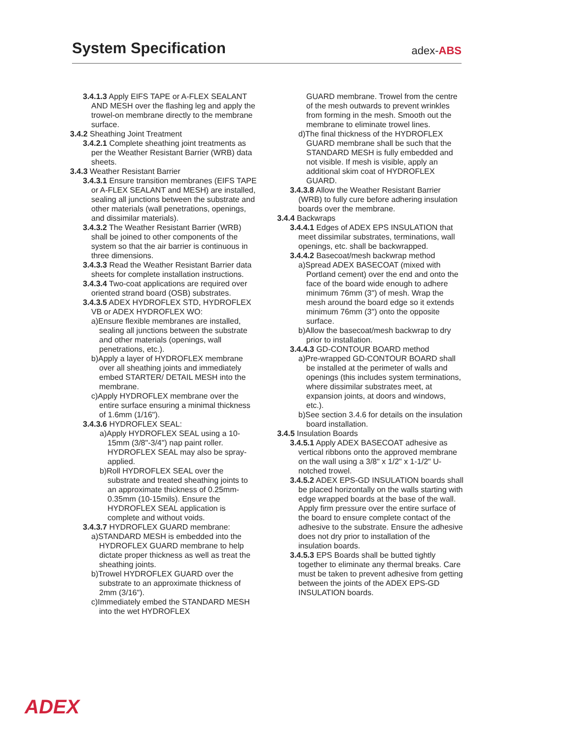System Specification
adex-ABS
3.4.1.3 Apply EIFS TAPE or A-FLEX SEALANT AND MESH over the flashing leg and apply the trowel-on membrane directly to the membrane surface.
3.4.2 Sheathing Joint Treatment
3.4.2.1 Complete sheathing joint treatments as per the Weather Resistant Barrier (WRB) data sheets.
3.4.3 Weather Resistant Barrier
3.4.3.1 Ensure transition membranes (EIFS TAPE or A-FLEX SEALANT and MESH) are installed, sealing all junctions between the substrate and other materials (wall penetrations, openings, and dissimilar materials).
3.4.3.2 The Weather Resistant Barrier (WRB) shall be joined to other components of the system so that the air barrier is continuous in three dimensions.
3.4.3.3 Read the Weather Resistant Barrier data sheets for complete installation instructions.
3.4.3.4 Two-coat applications are required over oriented strand board (OSB) substrates.
3.4.3.5 ADEX HYDROFLEX STD, HYDROFLEX VB or ADEX HYDROFLEX WO:
a)Ensure flexible membranes are installed, sealing all junctions between the substrate and other materials (openings, wall penetrations, etc.).
b)Apply a layer of HYDROFLEX membrane over all sheathing joints and immediately embed STARTER/ DETAIL MESH into the membrane.
c)Apply HYDROFLEX membrane over the entire surface ensuring a minimal thickness of 1.6mm (1/16").
3.4.3.6 HYDROFLEX SEAL:
a)Apply HYDROFLEX SEAL using a 10-15mm (3/8"-3/4") nap paint roller. HYDROFLEX SEAL may also be spray-applied.
b)Roll HYDROFLEX SEAL over the substrate and treated sheathing joints to an approximate thickness of 0.25mm-0.35mm (10-15mils). Ensure the HYDROFLEX SEAL application is complete and without voids.
3.4.3.7 HYDROFLEX GUARD membrane:
a)STANDARD MESH is embedded into the HYDROFLEX GUARD membrane to help dictate proper thickness as well as treat the sheathing joints.
b)Trowel HYDROFLEX GUARD over the substrate to an approximate thickness of 2mm (3/16").
c)Immediately embed the STANDARD MESH into the wet HYDROFLEX
GUARD membrane. Trowel from the centre of the mesh outwards to prevent wrinkles from forming in the mesh. Smooth out the membrane to eliminate trowel lines.
d)The final thickness of the HYDROFLEX GUARD membrane shall be such that the STANDARD MESH is fully embedded and not visible. If mesh is visible, apply an additional skim coat of HYDROFLEX GUARD.
3.4.3.8 Allow the Weather Resistant Barrier (WRB) to fully cure before adhering insulation boards over the membrane.
3.4.4 Backwraps
3.4.4.1 Edges of ADEX EPS INSULATION that meet dissimilar substrates, terminations, wall openings, etc. shall be backwrapped.
3.4.4.2 Basecoat/mesh backwrap method
a)Spread ADEX BASECOAT (mixed with Portland cement) over the end and onto the face of the board wide enough to adhere minimum 76mm (3") of mesh. Wrap the mesh around the board edge so it extends minimum 76mm (3") onto the opposite surface.
b)Allow the basecoat/mesh backwrap to dry prior to installation.
3.4.4.3 GD-CONTOUR BOARD method
a)Pre-wrapped GD-CONTOUR BOARD shall be installed at the perimeter of walls and openings (this includes system terminations, where dissimilar substrates meet, at expansion joints, at doors and windows, etc.).
b)See section 3.4.6 for details on the insulation board installation.
3.4.5 Insulation Boards
3.4.5.1 Apply ADEX BASECOAT adhesive as vertical ribbons onto the approved membrane on the wall using a 3/8" x 1/2" x 1-1/2" U-notched trowel.
3.4.5.2 ADEX EPS-GD INSULATION boards shall be placed horizontally on the walls starting with edge wrapped boards at the base of the wall. Apply firm pressure over the entire surface of the board to ensure complete contact of the adhesive to the substrate. Ensure the adhesive does not dry prior to installation of the insulation boards.
3.4.5.3 EPS Boards shall be butted tightly together to eliminate any thermal breaks. Care must be taken to prevent adhesive from getting between the joints of the ADEX EPS-GD INSULATION boards.
ADEX